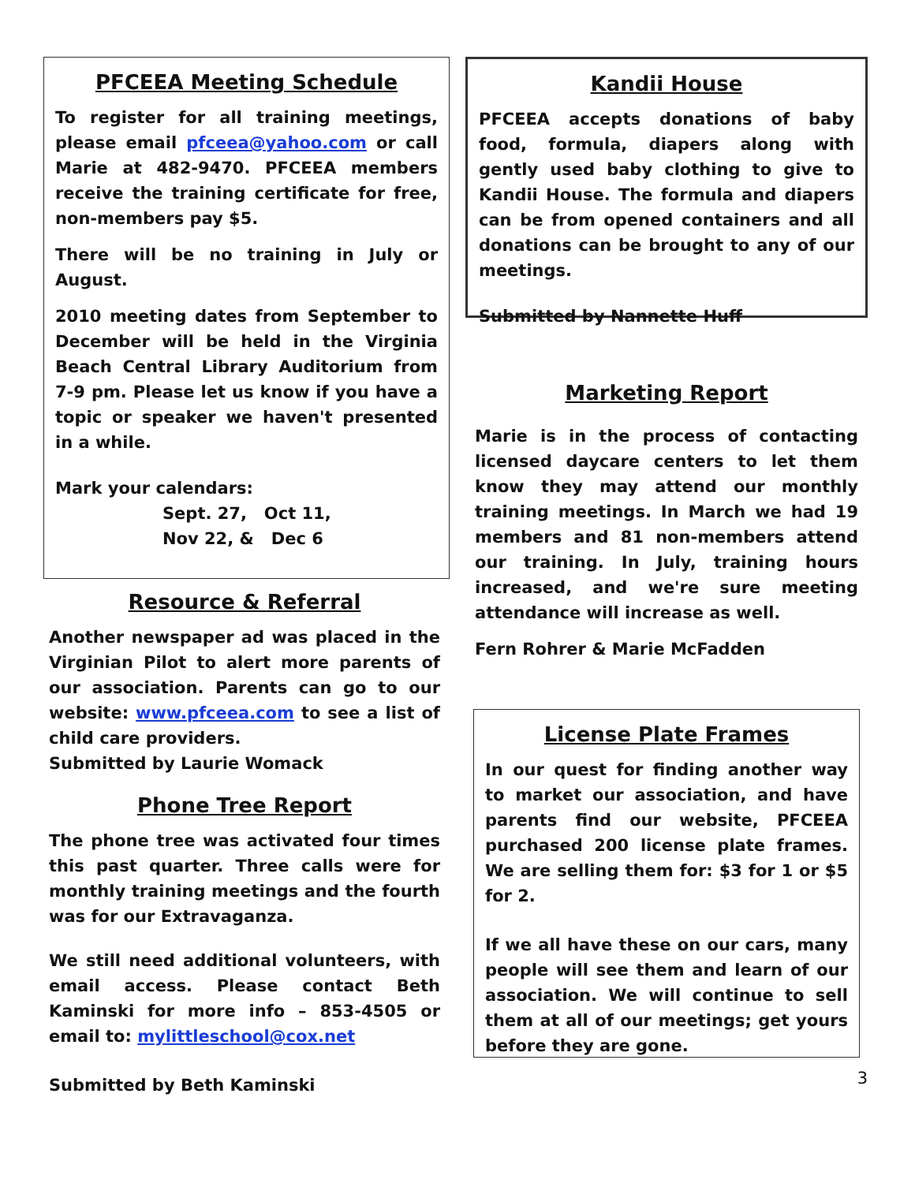PFCEEA Meeting Schedule
To register for all training meetings, please email pfceea@yahoo.com or call Marie at 482-9470. PFCEEA members receive the training certificate for free, non-members pay $5.
There will be no training in July or August.
2010 meeting dates from September to December will be held in the Virginia Beach Central Library Auditorium from 7-9 pm. Please let us know if you have a topic or speaker we haven't presented in a while.
Mark your calendars:
Sept. 27, Oct 11,
Nov 22, & Dec 6
Resource & Referral
Another newspaper ad was placed in the Virginian Pilot to alert more parents of our association. Parents can go to our website: www.pfceea.com to see a list of child care providers.
Submitted by Laurie Womack
Phone Tree Report
The phone tree was activated four times this past quarter. Three calls were for monthly training meetings and the fourth was for our Extravaganza.
We still need additional volunteers, with email access. Please contact Beth Kaminski for more info – 853-4505 or email to: mylittleschool@cox.net
Submitted by Beth Kaminski
Kandii House
PFCEEA accepts donations of baby food, formula, diapers along with gently used baby clothing to give to Kandii House. The formula and diapers can be from opened containers and all donations can be brought to any of our meetings.
Submitted by Nannette Huff
Marketing Report
Marie is in the process of contacting licensed daycare centers to let them know they may attend our monthly training meetings. In March we had 19 members and 81 non-members attend our training. In July, training hours increased, and we're sure meeting attendance will increase as well.
Fern Rohrer & Marie McFadden
License Plate Frames
In our quest for finding another way to market our association, and have parents find our website, PFCEEA purchased 200 license plate frames. We are selling them for: $3 for 1 or $5 for 2.
If we all have these on our cars, many people will see them and learn of our association. We will continue to sell them at all of our meetings; get yours before they are gone.
3